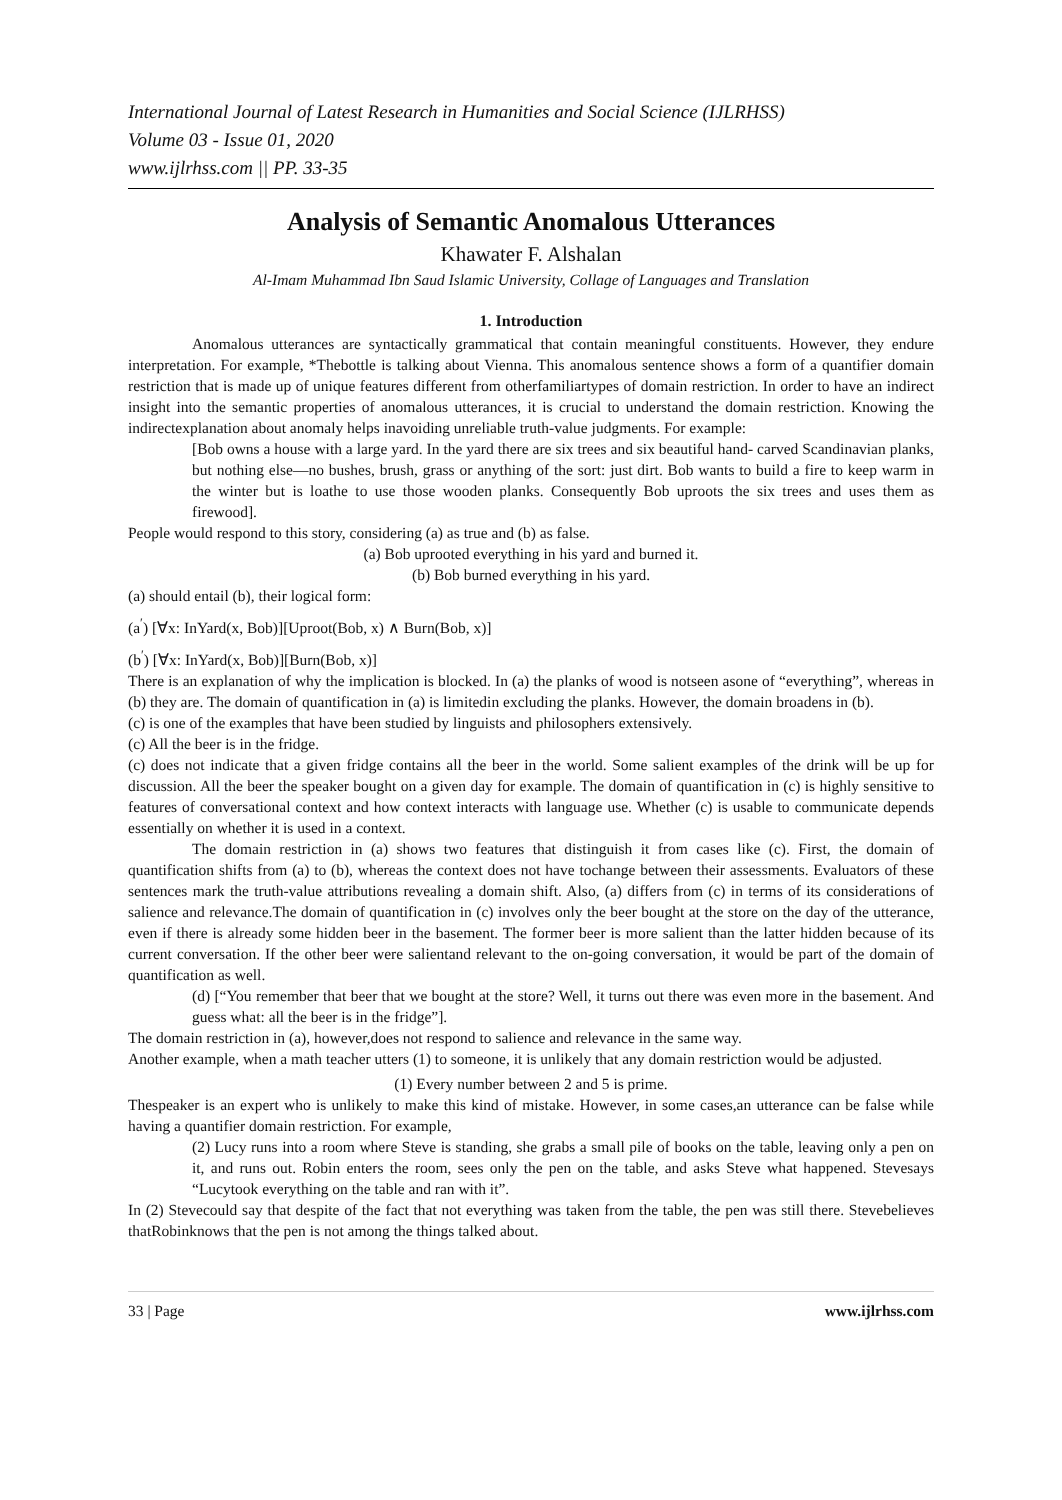International Journal of Latest Research in Humanities and Social Science (IJLRHSS)
Volume 03 - Issue 01, 2020
www.ijlrhss.com || PP. 33-35
Analysis of Semantic Anomalous Utterances
Khawater F. Alshalan
Al-Imam Muhammad Ibn Saud Islamic University, Collage of Languages and Translation
1. Introduction
Anomalous utterances are syntactically grammatical that contain meaningful constituents. However, they endure interpretation. For example, *Thebottle is talking about Vienna. This anomalous sentence shows a form of a quantifier domain restriction that is made up of unique features different from otherfamiliartypes of domain restriction. In order to have an indirect insight into the semantic properties of anomalous utterances, it is crucial to understand the domain restriction. Knowing the indirectexplanation about anomaly helps inavoiding unreliable truth-value judgments. For example:
[Bob owns a house with a large yard. In the yard there are six trees and six beautiful hand- carved Scandinavian planks, but nothing else—no bushes, brush, grass or anything of the sort: just dirt. Bob wants to build a fire to keep warm in the winter but is loathe to use those wooden planks. Consequently Bob uproots the six trees and uses them as firewood].
People would respond to this story, considering (a) as true and (b) as false.
(a) Bob uprooted everything in his yard and burned it.
(b) Bob burned everything in his yard.
(a) should entail (b), their logical form:
(a<sup>′</sup>) [∀x: InYard(x, Bob)][Uproot(Bob, x) ∧ Burn(Bob, x)]
(b<sup>′</sup>) [∀x: InYard(x, Bob)][Burn(Bob, x)]
There is an explanation of why the implication is blocked. In (a) the planks of wood is notseen asone of “everything”, whereas in (b) they are. The domain of quantification in (a) is limitedin excluding the planks. However, the domain broadens in (b).
(c) is one of the examples that have been studied by linguists and philosophers extensively.
(c) All the beer is in the fridge.
(c) does not indicate that a given fridge contains all the beer in the world. Some salient examples of the drink will be up for discussion. All the beer the speaker bought on a given day for example. The domain of quantification in (c) is highly sensitive to features of conversational context and how context interacts with language use. Whether (c) is usable to communicate depends essentially on whether it is used in a context.
The domain restriction in (a) shows two features that distinguish it from cases like (c). First, the domain of quantification shifts from (a) to (b), whereas the context does not have tochange between their assessments. Evaluators of these sentences mark the truth-value attributions revealing a domain shift. Also, (a) differs from (c) in terms of its considerations of salience and relevance.The domain of quantification in (c) involves only the beer bought at the store on the day of the utterance, even if there is already some hidden beer in the basement. The former beer is more salient than the latter hidden because of its current conversation. If the other beer were salientand relevant to the on-going conversation, it would be part of the domain of quantification as well.
(d) [“You remember that beer that we bought at the store? Well, it turns out there was even more in the basement. And guess what: all the beer is in the fridge”].
The domain restriction in (a), however,does not respond to salience and relevance in the same way.
Another example, when a math teacher utters (1) to someone, it is unlikely that any domain restriction would be adjusted.
(1) Every number between 2 and 5 is prime.
Thespeaker is an expert who is unlikely to make this kind of mistake. However, in some cases,an utterance can be false while having a quantifier domain restriction. For example,
(2) Lucy runs into a room where Steve is standing, she grabs a small pile of books on the table, leaving only a pen on it, and runs out. Robin enters the room, sees only the pen on the table, and asks Steve what happened. Stevesays “Lucytook everything on the table and ran with it”.
In (2) Stevecould say that despite of the fact that not everything was taken from the table, the pen was still there. Stevebelieves thatRobinknows that the pen is not among the things talked about.
33 | Page www.ijlrhss.com